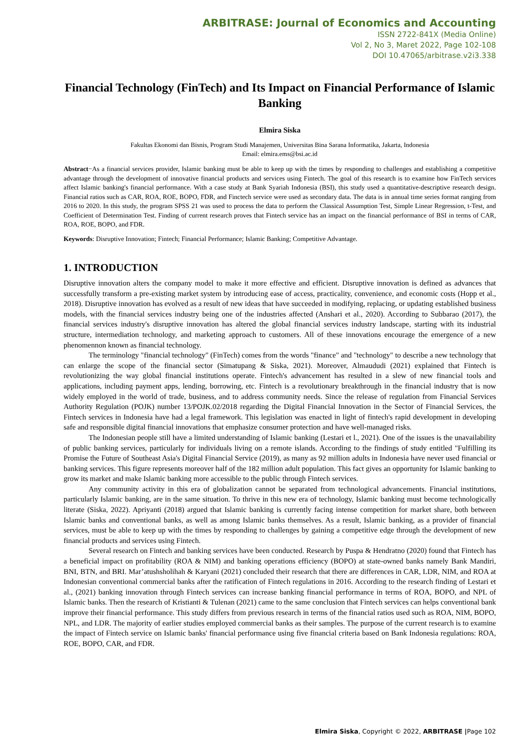ARBITRASE: Journal of Economics and Accounting
ISSN 2722-841X (Media Online)
Vol 2, No 3, Maret 2022, Page 102-108
DOI 10.47065/arbitrase.v2i3.338
Financial Technology (FinTech) and Its Impact on Financial Performance of Islamic Banking
Elmira Siska
Fakultas Ekonomi dan Bisnis, Program Studi Manajemen, Universitas Bina Sarana Informatika, Jakarta, Indonesia
Email: elmira.ems@bsi.ac.id
Abstract−As a financial services provider, Islamic banking must be able to keep up with the times by responding to challenges and establishing a competitive advantage through the development of innovative financial products and services using Fintech. The goal of this research is to examine how FinTech services affect Islamic banking's financial performance. With a case study at Bank Syariah Indonesia (BSI), this study used a quantitative-descriptive research design. Financial ratios such as CAR, ROA, ROE, BOPO, FDR, and Finctech service were used as secondary data. The data is in annual time series format ranging from 2016 to 2020. In this study, the program SPSS 21 was used to process the data to perform the Classical Assumption Test, Simple Linear Regression, t-Test, and Coefficient of Determination Test. Finding of current research proves that Fintech service has an impact on the financial performance of BSI in terms of CAR, ROA, ROE, BOPO, and FDR.
Keywords: Disruptive Innovation; Fintech; Financial Performance; Islamic Banking; Competitive Advantage.
1. INTRODUCTION
Disruptive innovation alters the company model to make it more effective and efficient. Disruptive innovation is defined as advances that successfully transform a pre-existing market system by introducing ease of access, practicality, convenience, and economic costs (Hopp et al., 2018). Disruptive innovation has evolved as a result of new ideas that have succeeded in modifying, replacing, or updating established business models, with the financial services industry being one of the industries affected (Anshari et al., 2020). According to Subbarao (2017), the financial services industry's disruptive innovation has altered the global financial services industry landscape, starting with its industrial structure, intermediation technology, and marketing approach to customers. All of these innovations encourage the emergence of a new phenomennon known as financial technology.
The terminology "financial technology" (FinTech) comes from the words "finance" and "technology" to describe a new technology that can enlarge the scope of the financial sector (Simatupang & Siska, 2021). Moreover, Almaududi (2021) explained that Fintech is revolutionizing the way global financial institutions operate. Fintech's advancement has resulted in a slew of new financial tools and applications, including payment apps, lending, borrowing, etc. Fintech is a revolutionary breakthrough in the financial industry that is now widely employed in the world of trade, business, and to address community needs. Since the release of regulation from Financial Services Authority Regulation (POJK) number 13/POJK.02/2018 regarding the Digital Financial Innovation in the Sector of Financial Services, the Fintech services in Indonesia have had a legal framework. This legislation was enacted in light of fintech's rapid development in developing safe and responsible digital financial innovations that emphasize consumer protection and have well-managed risks.
The Indonesian people still have a limited understanding of Islamic banking (Lestari et l., 2021). One of the issues is the unavailability of public banking services, particularly for individuals living on a remote islands. According to the findings of study entitled "Fulfilling its Promise the Future of Southeast Asia's Digital Financial Service (2019), as many as 92 million adults in Indonesia have never used financial or banking services. This figure represents moreover half of the 182 million adult population. This fact gives an opportunity for Islamic banking to grow its market and make Islamic banking more accessible to the public through Fintech services.
Any community activity in this era of globalization cannot be separated from technological advancements. Financial institutions, particularly Islamic banking, are in the same situation. To thrive in this new era of technology, Islamic banking must become technologically literate (Siska, 2022). Apriyanti (2018) argued that Islamic banking is currently facing intense competition for market share, both between Islamic banks and conventional banks, as well as among Islamic banks themselves. As a result, Islamic banking, as a provider of financial services, must be able to keep up with the times by responding to challenges by gaining a competitive edge through the development of new financial products and services using Fintech.
Several research on Fintech and banking services have been conducted. Research by Puspa & Hendratno (2020) found that Fintech has a beneficial impact on profitability (ROA & NIM) and banking operations efficiency (BOPO) at state-owned banks namely Bank Mandiri, BNI, BTN, and BRI. Mar’atushsholihah & Karyani (2021) concluded their research that there are differences in CAR, LDR, NIM, and ROA at Indonesian conventional commercial banks after the ratification of Fintech regulations in 2016. According to the research finding of Lestari et al., (2021) banking innovation through Fintech services can increase banking financial performance in terms of ROA, BOPO, and NPL of Islamic banks. Then the research of Kristianti & Tulenan (2021) came to the same conclusion that Fintech services can helps conventional bank improve their financial performance. This study differs from previous research in terms of the financial ratios used such as ROA, NIM, BOPO, NPL, and LDR. The majority of earlier studies employed commercial banks as their samples. The purpose of the current research is to examine the impact of Fintech service on Islamic banks' financial performance using five financial criteria based on Bank Indonesia regulations: ROA, ROE, BOPO, CAR, and FDR.
Elmira Siska, Copyright © 2022, ARBITRASE |Page 102